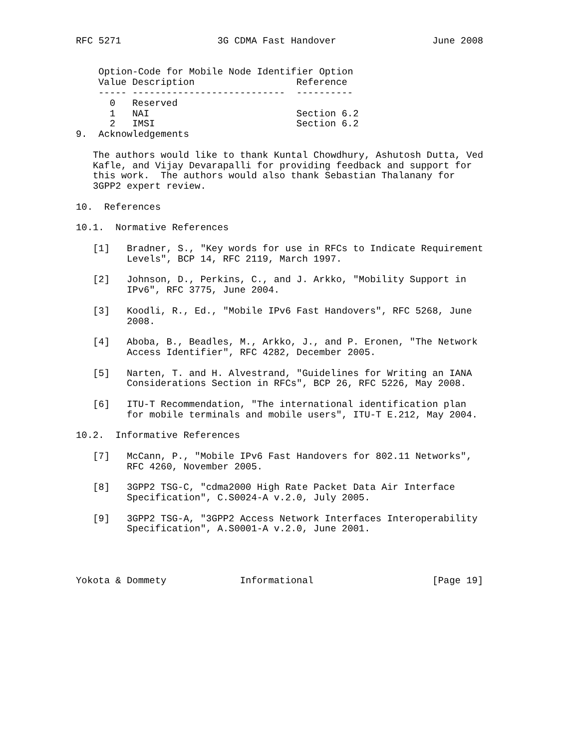RFC 5271                 3G CDMA Fast Handover                 June 2008


    Option-Code for Mobile Node Identifier Option
| Value | Description | Reference |
| --- | --- | --- |
| ----- | --------------------------- | ---------- |
| 0 | Reserved | |
| 1 | NAI | Section 6.2 |
| 2 | IMSI | Section 6.2 |
9.  Acknowledgements

   The authors would like to thank Kuntal Chowdhury, Ashutosh Dutta, Ved
   Kafle, and Vijay Devarapalli for providing feedback and support for
   this work.  The authors would also thank Sebastian Thalanany for
   3GPP2 expert review.

10.  References

10.1.  Normative References

   [1]   Bradner, S., "Key words for use in RFCs to Indicate Requirement
         Levels", BCP 14, RFC 2119, March 1997.

   [2]   Johnson, D., Perkins, C., and J. Arkko, "Mobility Support in
         IPv6", RFC 3775, June 2004.

   [3]   Koodli, R., Ed., "Mobile IPv6 Fast Handovers", RFC 5268, June
         2008.

   [4]   Aboba, B., Beadles, M., Arkko, J., and P. Eronen, "The Network
         Access Identifier", RFC 4282, December 2005.

   [5]   Narten, T. and H. Alvestrand, "Guidelines for Writing an IANA
         Considerations Section in RFCs", BCP 26, RFC 5226, May 2008.

   [6]   ITU-T Recommendation, "The international identification plan
         for mobile terminals and mobile users", ITU-T E.212, May 2004.

10.2.  Informative References

   [7]   McCann, P., "Mobile IPv6 Fast Handovers for 802.11 Networks",
         RFC 4260, November 2005.

   [8]   3GPP2 TSG-C, "cdma2000 High Rate Packet Data Air Interface
         Specification", C.S0024-A v.2.0, July 2005.

   [9]   3GPP2 TSG-A, "3GPP2 Access Network Interfaces Interoperability
         Specification", A.S0001-A v.2.0, June 2001.




Yokota & Dommety             Informational                     [Page 19]